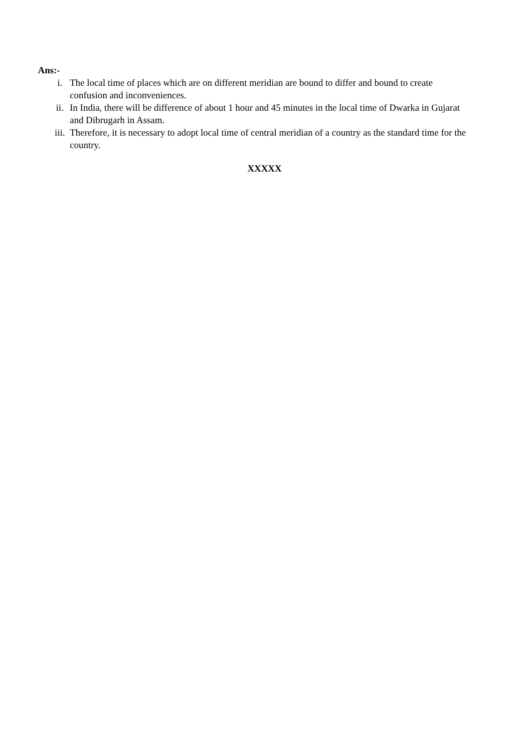Ans:-
i. The local time of places which are on different meridian are bound to differ and bound to create confusion and inconveniences.
ii. In India, there will be difference of about 1 hour and 45 minutes in the local time of Dwarka in Gujarat and Dibrugarh in Assam.
iii. Therefore, it is necessary to adopt local time of central meridian of a country as the standard time for the country.
XXXXX